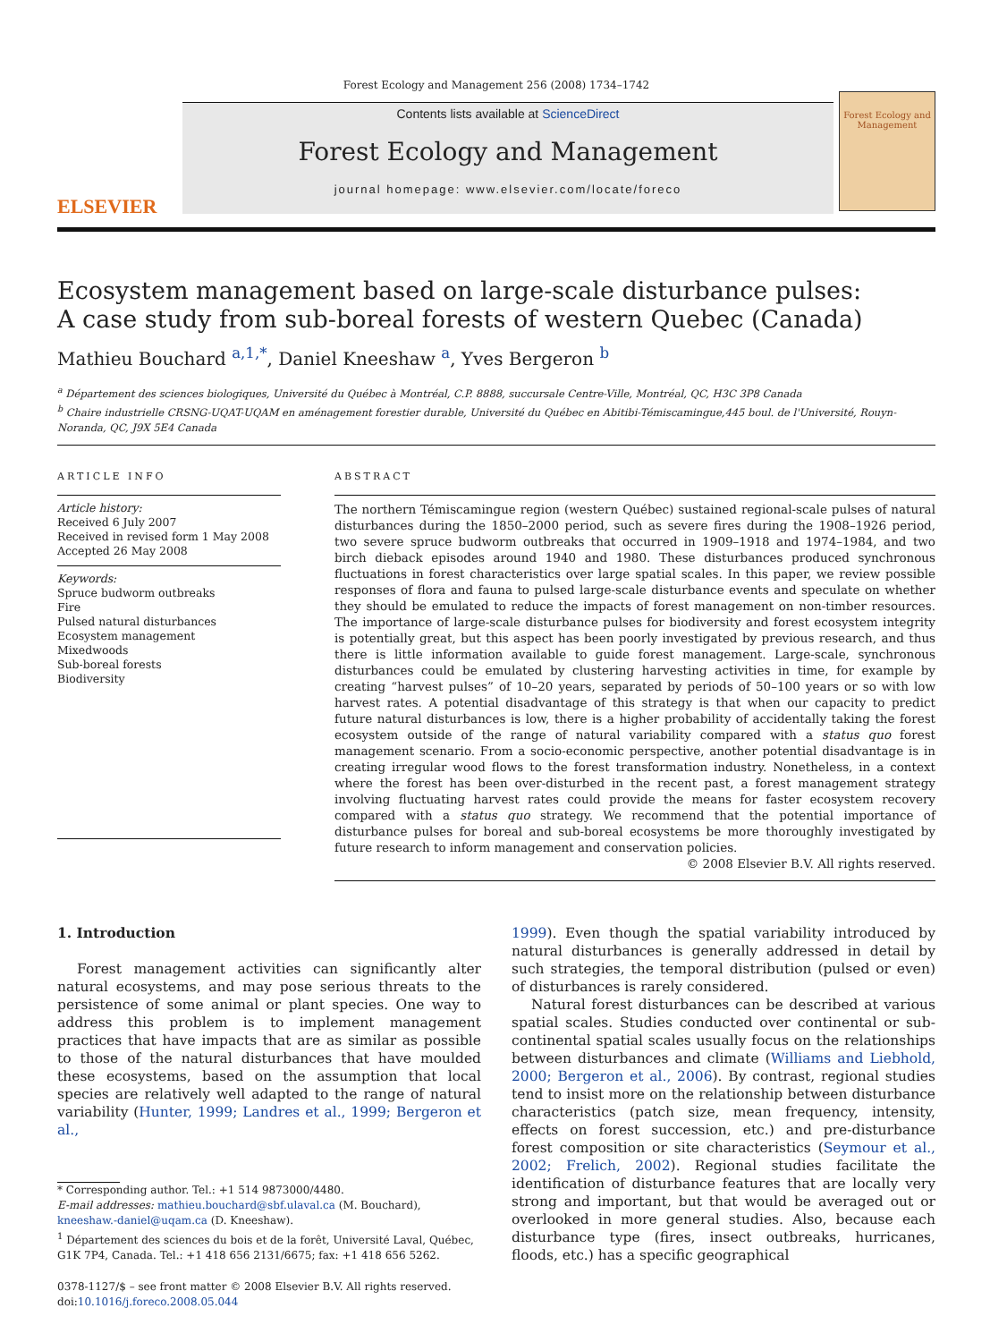Forest Ecology and Management 256 (2008) 1734–1742
ELSEVIER
Contents lists available at ScienceDirect
Forest Ecology and Management
journal homepage: www.elsevier.com/locate/foreco
Forest Ecology and Management
Ecosystem management based on large-scale disturbance pulses:
A case study from sub-boreal forests of western Quebec (Canada)
Mathieu Bouchard <sup>a,1,*</sup>, Daniel Kneeshaw <sup>a</sup>, Yves Bergeron <sup>b</sup>
<sup>a</sup> Département des sciences biologiques, Université du Québec à Montréal, C.P. 8888, succursale Centre-Ville, Montréal, QC, H3C 3P8 Canada
<sup>b</sup> Chaire industrielle CRSNG-UQAT-UQAM en aménagement forestier durable, Université du Québec en Abitibi-Témiscamingue,445 boul. de l'Université, Rouyn-Noranda, QC, J9X 5E4 Canada
ARTICLE INFO
Article history:
Received 6 July 2007
Received in revised form 1 May 2008
Accepted 26 May 2008
Keywords:
Spruce budworm outbreaks
Fire
Pulsed natural disturbances
Ecosystem management
Mixedwoods
Sub-boreal forests
Biodiversity
ABSTRACT
The northern Témiscamingue region (western Québec) sustained regional-scale pulses of natural disturbances during the 1850–2000 period, such as severe fires during the 1908–1926 period, two severe spruce budworm outbreaks that occurred in 1909–1918 and 1974–1984, and two birch dieback episodes around 1940 and 1980. These disturbances produced synchronous fluctuations in forest characteristics over large spatial scales. In this paper, we review possible responses of flora and fauna to pulsed large-scale disturbance events and speculate on whether they should be emulated to reduce the impacts of forest management on non-timber resources. The importance of large-scale disturbance pulses for biodiversity and forest ecosystem integrity is potentially great, but this aspect has been poorly investigated by previous research, and thus there is little information available to guide forest management. Large-scale, synchronous disturbances could be emulated by clustering harvesting activities in time, for example by creating “harvest pulses” of 10–20 years, separated by periods of 50–100 years or so with low harvest rates. A potential disadvantage of this strategy is that when our capacity to predict future natural disturbances is low, there is a higher probability of accidentally taking the forest ecosystem outside of the range of natural variability compared with a status quo forest management scenario. From a socio-economic perspective, another potential disadvantage is in creating irregular wood flows to the forest transformation industry. Nonetheless, in a context where the forest has been over-disturbed in the recent past, a forest management strategy involving fluctuating harvest rates could provide the means for faster ecosystem recovery compared with a status quo strategy. We recommend that the potential importance of disturbance pulses for boreal and sub-boreal ecosystems be more thoroughly investigated by future research to inform management and conservation policies.
© 2008 Elsevier B.V. All rights reserved.
1. Introduction
Forest management activities can significantly alter natural ecosystems, and may pose serious threats to the persistence of some animal or plant species. One way to address this problem is to implement management practices that have impacts that are as similar as possible to those of the natural disturbances that have moulded these ecosystems, based on the assumption that local species are relatively well adapted to the range of natural variability (Hunter, 1999; Landres et al., 1999; Bergeron et al.,
* Corresponding author. Tel.: +1 514 9873000/4480.
E-mail addresses: mathieu.bouchard@sbf.ulaval.ca (M. Bouchard), kneeshaw.-daniel@uqam.ca (D. Kneeshaw).
<sup>1</sup> Département des sciences du bois et de la forêt, Université Laval, Québec, G1K 7P4, Canada. Tel.: +1 418 656 2131/6675; fax: +1 418 656 5262.
0378-1127/$ – see front matter © 2008 Elsevier B.V. All rights reserved.
doi:10.1016/j.foreco.2008.05.044
1999). Even though the spatial variability introduced by natural disturbances is generally addressed in detail by such strategies, the temporal distribution (pulsed or even) of disturbances is rarely considered.
Natural forest disturbances can be described at various spatial scales. Studies conducted over continental or sub-continental spatial scales usually focus on the relationships between disturbances and climate (Williams and Liebhold, 2000; Bergeron et al., 2006). By contrast, regional studies tend to insist more on the relationship between disturbance characteristics (patch size, mean frequency, intensity, effects on forest succession, etc.) and pre-disturbance forest composition or site characteristics (Seymour et al., 2002; Frelich, 2002). Regional studies facilitate the identification of disturbance features that are locally very strong and important, but that would be averaged out or overlooked in more general studies. Also, because each disturbance type (fires, insect outbreaks, hurricanes, floods, etc.) has a specific geographical